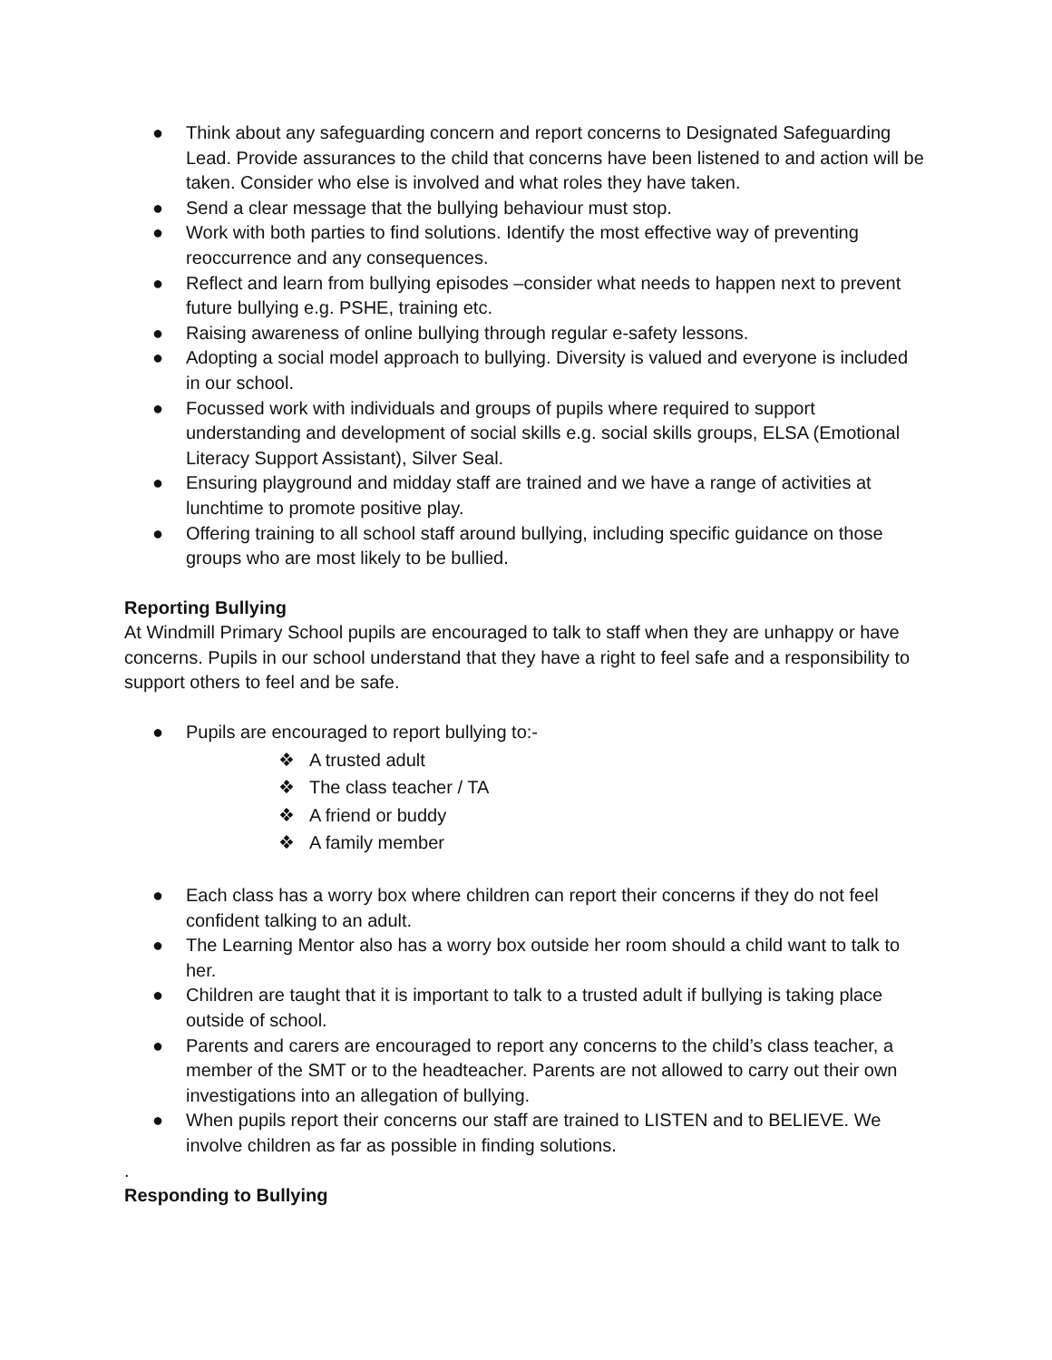● Think about any safeguarding concern and report concerns to Designated Safeguarding Lead. Provide assurances to the child that concerns have been listened to and action will be taken. Consider who else is involved and what roles they have taken.
● Send a clear message that the bullying behaviour must stop.
● Work with both parties to find solutions. Identify the most effective way of preventing reoccurrence and any consequences.
● Reflect and learn from bullying episodes –consider what needs to happen next to prevent future bullying e.g. PSHE, training etc.
● Raising awareness of online bullying through regular e-safety lessons.
● Adopting a social model approach to bullying. Diversity is valued and everyone is included in our school.
● Focussed work with individuals and groups of pupils where required to support understanding and development of social skills e.g. social skills groups, ELSA (Emotional Literacy Support Assistant), Silver Seal.
● Ensuring playground and midday staff are trained and we have a range of activities at lunchtime to promote positive play.
● Offering training to all school staff around bullying, including specific guidance on those groups who are most likely to be bullied.
Reporting Bullying
At Windmill Primary School pupils are encouraged to talk to staff when they are unhappy or have concerns. Pupils in our school understand that they have a right to feel safe and a responsibility to support others to feel and be safe.
● Pupils are encouraged to report bullying to:-
❖ A trusted adult
❖ The class teacher / TA
❖ A friend or buddy
❖ A family member
● Each class has a worry box where children can report their concerns if they do not feel confident talking to an adult.
● The Learning Mentor also has a worry box outside her room should a child want to talk to her.
● Children are taught that it is important to talk to a trusted adult if bullying is taking place outside of school.
● Parents and carers are encouraged to report any concerns to the child’s class teacher, a member of the SMT or to the headteacher. Parents are not allowed to carry out their own investigations into an allegation of bullying.
● When pupils report their concerns our staff are trained to LISTEN and to BELIEVE. We involve children as far as possible in finding solutions.
.
Responding to Bullying